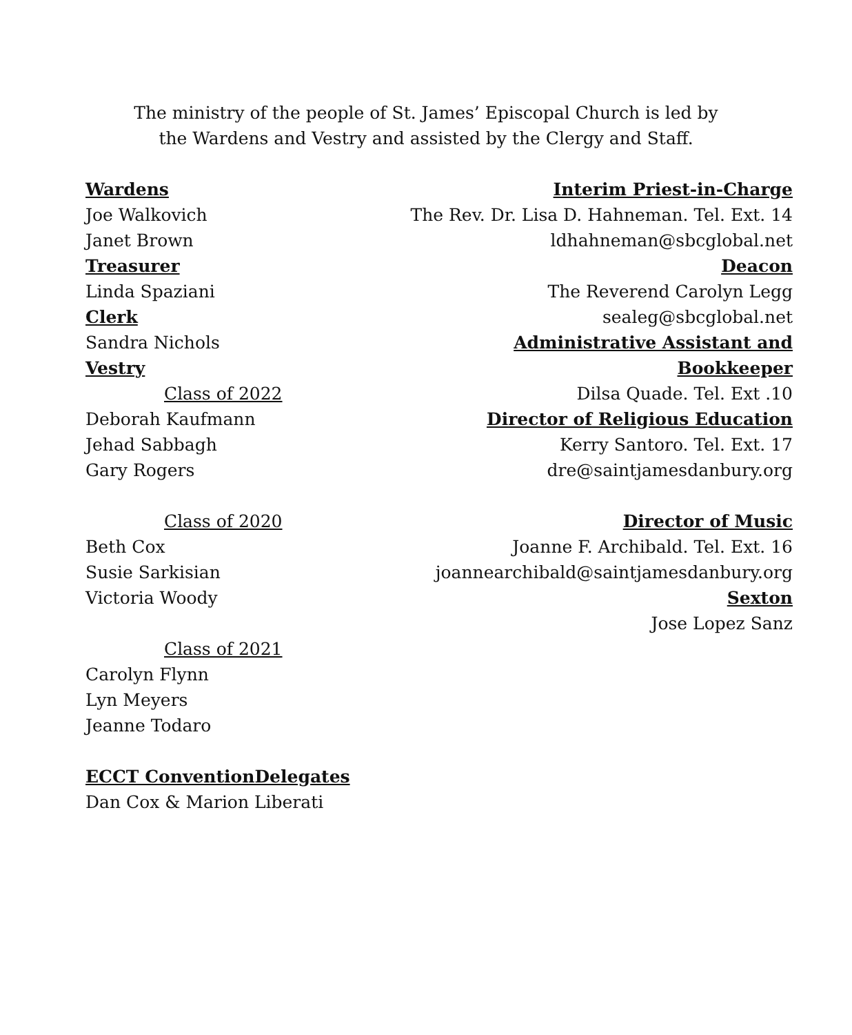The ministry of the people of St. James’ Episcopal Church is led by
the Wardens and Vestry and assisted by the Clergy and Staff.
Wardens
Joe Walkovich
Janet Brown
Treasurer
Linda Spaziani
Clerk
Sandra Nichols
Vestry
Class of 2022
Deborah Kaufmann
Jehad Sabbagh
Gary Rogers
Class of 2020
Beth Cox
Susie Sarkisian
Victoria Woody
Class of 2021
Carolyn Flynn
Lyn Meyers
Jeanne Todaro
ECCT ConventionDelegates
Dan Cox & Marion Liberati
Interim Priest-in-Charge
The Rev. Dr. Lisa D. Hahneman. Tel. Ext. 14
ldhahneman@sbcglobal.net
Deacon
The Reverend Carolyn Legg
sealeg@sbcglobal.net
Administrative Assistant and Bookkeeper
Dilsa Quade. Tel. Ext .10
Director of Religious Education
Kerry Santoro. Tel. Ext. 17
dre@saintjamesdanbury.org
Director of Music
Joanne F. Archibald. Tel. Ext. 16
joannearchibald@saintjamesdanbury.org
Sexton
Jose Lopez Sanz